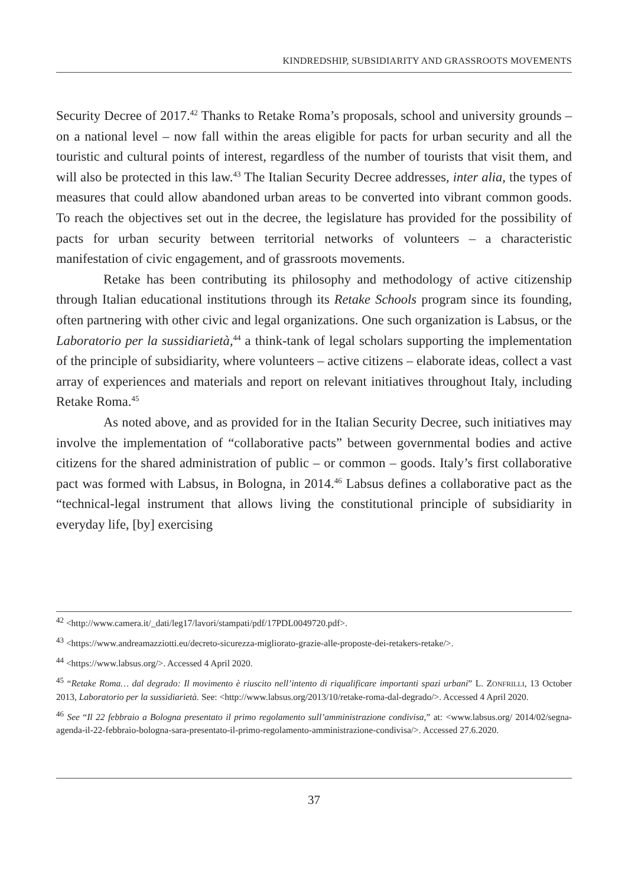KINDREDSHIP, SUBSIDIARITY AND GRASSROOTS MOVEMENTS
Security Decree of 2017.<sup>42</sup> Thanks to Retake Roma’s proposals, school and university grounds – on a national level – now fall within the areas eligible for pacts for urban security and all the touristic and cultural points of interest, regardless of the number of tourists that visit them, and will also be protected in this law.<sup>43</sup> The Italian Security Decree addresses, inter alia, the types of measures that could allow abandoned urban areas to be converted into vibrant common goods. To reach the objectives set out in the decree, the legislature has provided for the possibility of pacts for urban security between territorial networks of volunteers – a characteristic manifestation of civic engagement, and of grassroots movements.
Retake has been contributing its philosophy and methodology of active citizenship through Italian educational institutions through its Retake Schools program since its founding, often partnering with other civic and legal organizations. One such organization is Labsus, or the Laboratorio per la sussidiarietà,<sup>44</sup> a think-tank of legal scholars supporting the implementation of the principle of subsidiarity, where volunteers – active citizens – elaborate ideas, collect a vast array of experiences and materials and report on relevant initiatives throughout Italy, including Retake Roma.<sup>45</sup>
As noted above, and as provided for in the Italian Security Decree, such initiatives may involve the implementation of “collaborative pacts” between governmental bodies and active citizens for the shared administration of public – or common – goods. Italy’s first collaborative pact was formed with Labsus, in Bologna, in 2014.<sup>46</sup> Labsus defines a collaborative pact as the “technical-legal instrument that allows living the constitutional principle of subsidiarity in everyday life, [by] exercising
<sup>42</sup> <http://www.camera.it/_dati/leg17/lavori/stampati/pdf/17PDL0049720.pdf>.
<sup>43</sup> <https://www.andreamazziotti.eu/decreto-sicurezza-migliorato-grazie-alle-proposte-dei-retakers-retake/>.
<sup>44</sup> <https://www.labsus.org/>. Accessed 4 April 2020.
<sup>45</sup> “Retake Roma… dal degrado: Il movimento è riuscito nell’intento di riqualificare importanti spazi urbani” L. ZONFRILLI, 13 October 2013, Laboratorio per la sussidiarietà. See: <http://www.labsus.org/2013/10/retake-roma-dal-degrado/>. Accessed 4 April 2020.
<sup>46</sup> See “Il 22 febbraio a Bologna presentato il primo regolamento sull’amministrazione condivisa,” at: <www.labsus.org/ 2014/02/segna-agenda-il-22-febbraio-bologna-sara-presentato-il-primo-regolamento-amministrazione-condivisa/>. Accessed 27.6.2020.
37